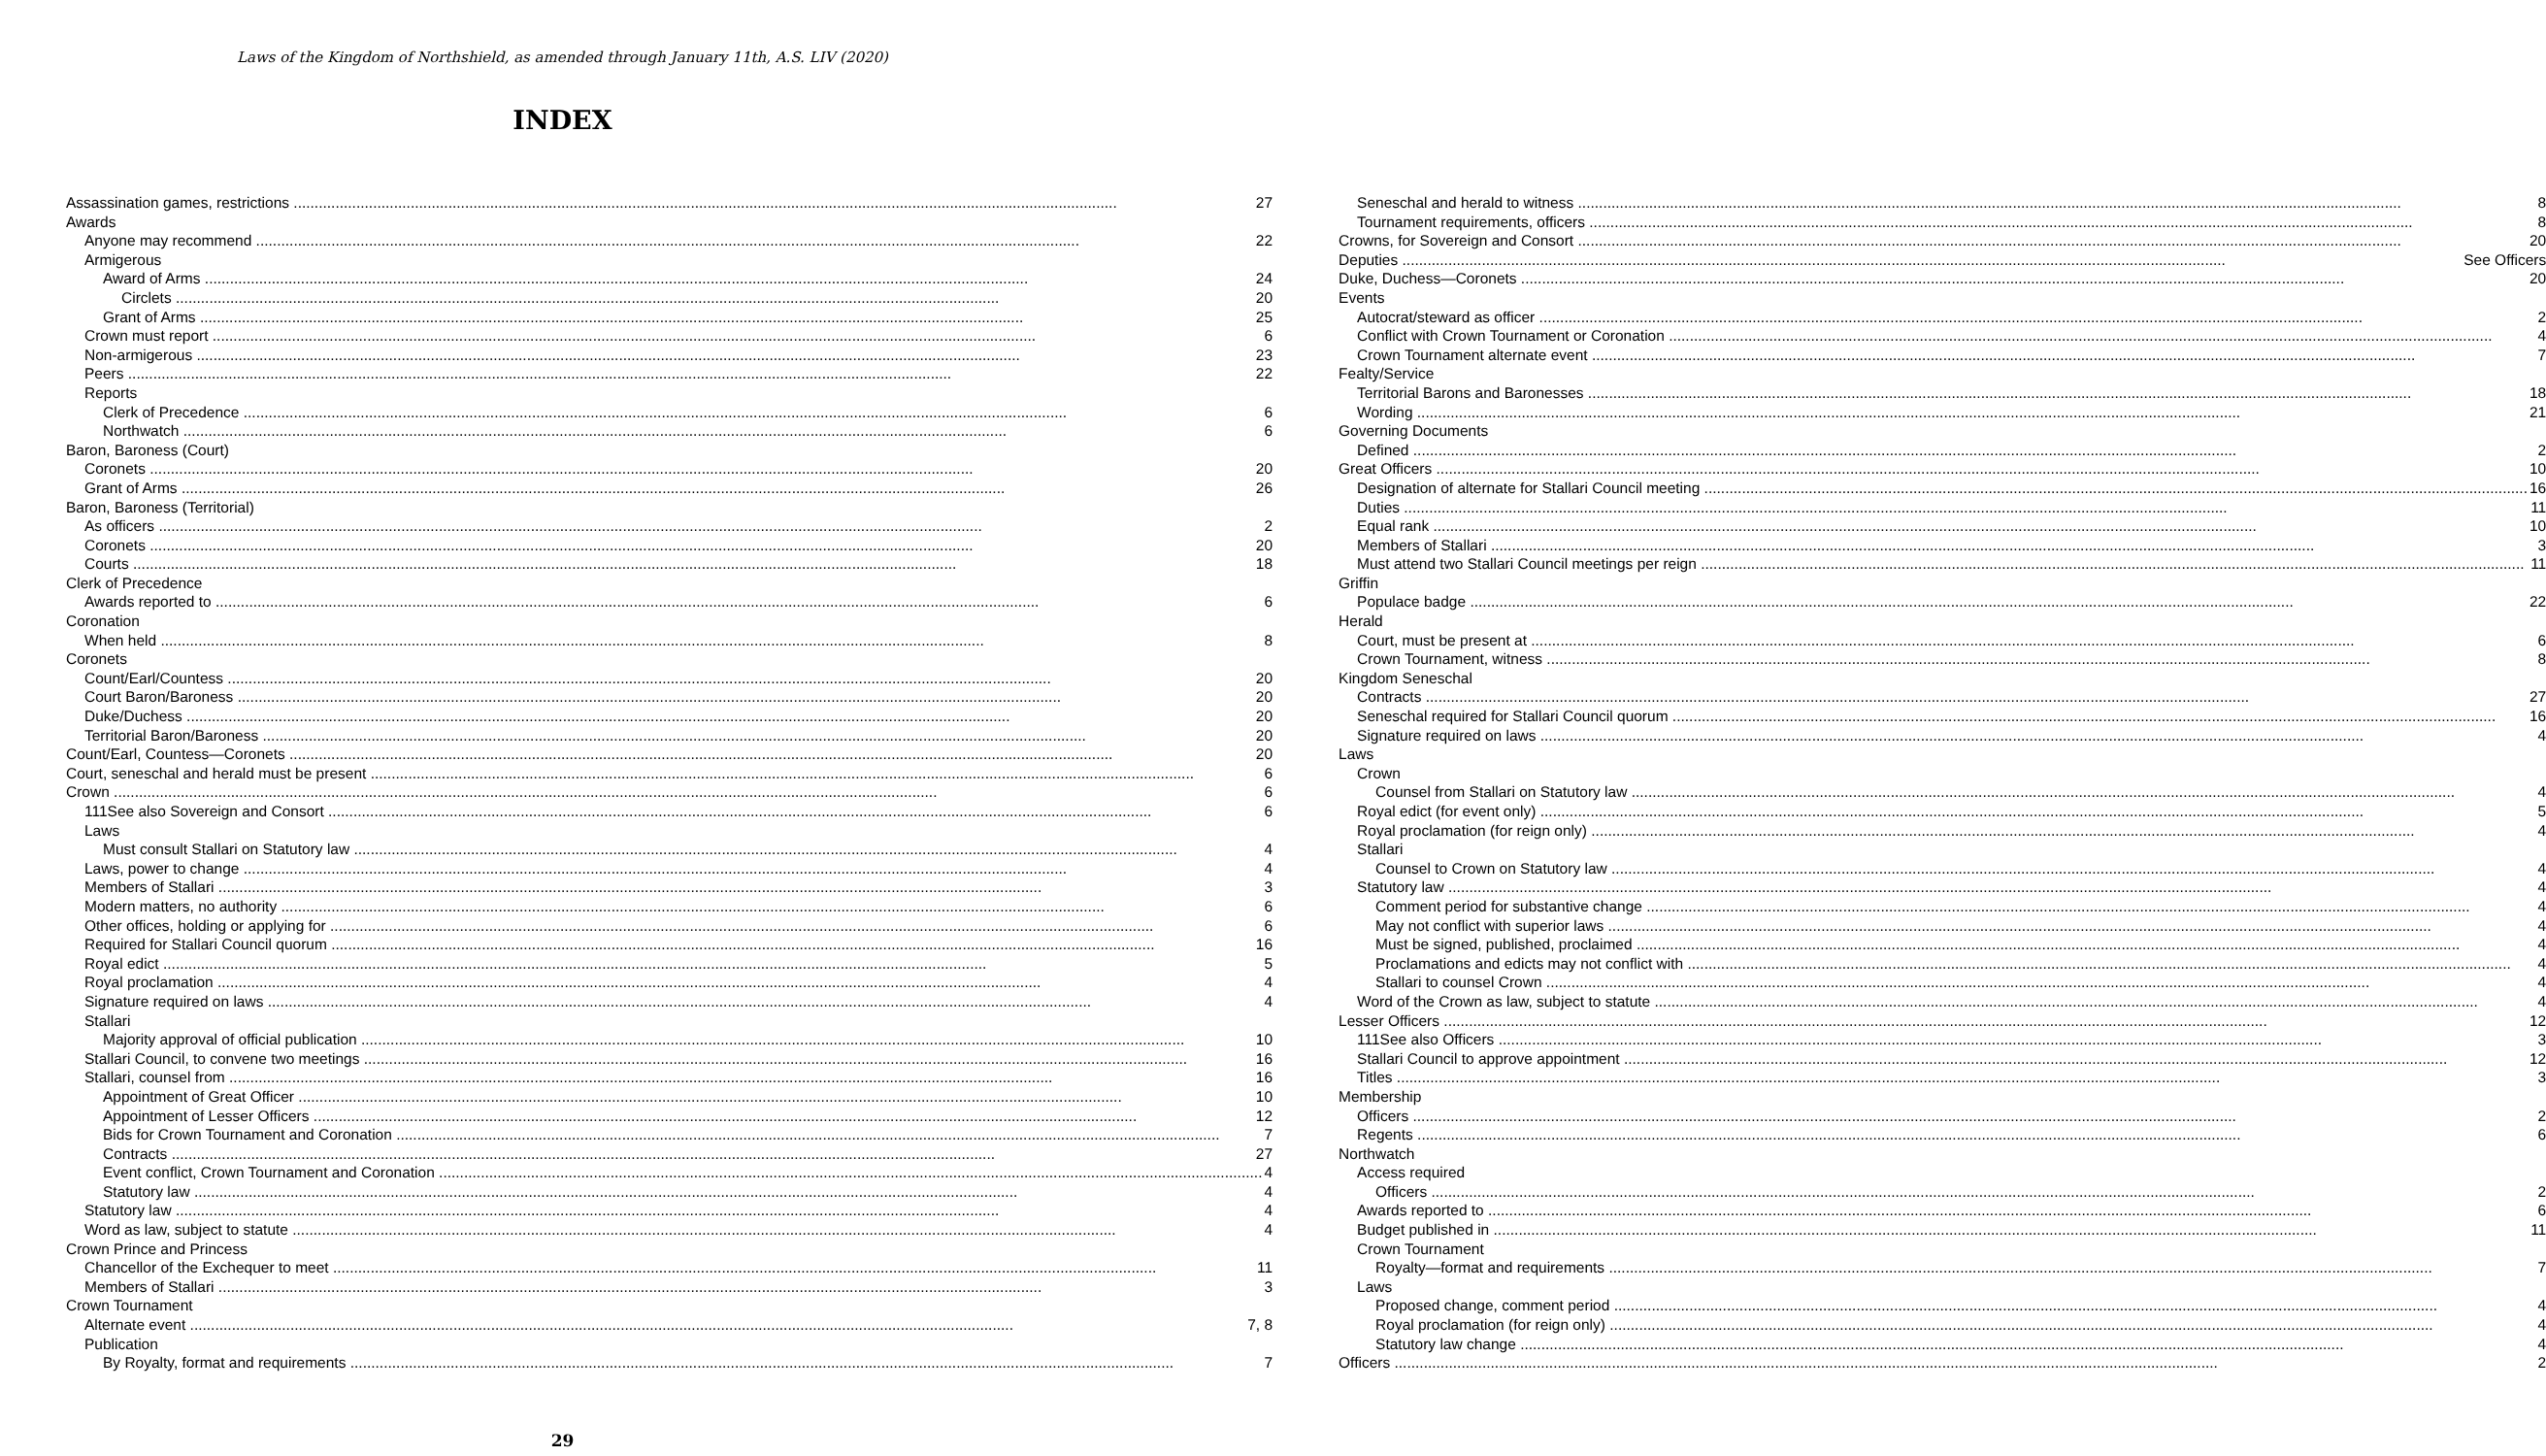Laws of the Kingdom of Northshield, as amended through January 11th, A.S. LIV (2020)
INDEX
Assassination games, restrictions 27
Awards
Anyone may recommend 22
Armigerous
Award of Arms 24
Circlets 20
Grant of Arms 25
Crown must report 6
Non-armigerous 23
Peers 22
Reports
Clerk of Precedence 6
Northwatch 6
Baron, Baroness (Court)
Coronets 20
Grant of Arms 26
Baron, Baroness (Territorial)
As officers 2
Coronets 20
Courts 18
Clerk of Precedence
Awards reported to 6
Coronation
When held 8
Coronets
Count/Earl/Countess 20
Court Baron/Baroness 20
Duke/Duchess 20
Territorial Baron/Baroness 20
Count/Earl, Countess—Coronets 20
Court, seneschal and herald must be present 6
Crown 6
111See also Sovereign and Consort 6
Laws
Must consult Stallari on Statutory law 4
Laws, power to change 4
Members of Stallari 3
Modern matters, no authority 6
Other offices, holding or applying for 6
Required for Stallari Council quorum 16
Royal edict 5
Royal proclamation 4
Signature required on laws 4
Stallari
Majority approval of official publication 10
Stallari Council, to convene two meetings 16
Stallari, counsel from 16
Appointment of Great Officer 10
Appointment of Lesser Officers 12
Bids for Crown Tournament and Coronation 7
Contracts 27
Event conflict, Crown Tournament and Coronation 4
Statutory law 4
Statutory law 4
Word as law, subject to statute 4
Crown Prince and Princess
Chancellor of the Exchequer to meet 11
Members of Stallari 3
Crown Tournament
Alternate event 7, 8
Publication
By Royalty, format and requirements 7
Seneschal and herald to witness 8
Tournament requirements, officers 8
Crowns, for Sovereign and Consort 20
Deputies See Officers
Duke, Duchess—Coronets 20
Events
Autocrat/steward as officer 2
Conflict with Crown Tournament or Coronation 4
Crown Tournament alternate event 7
Fealty/Service
Territorial Barons and Baronesses 18
Wording 21
Governing Documents
Defined 2
Great Officers 10
Designation of alternate for Stallari Council meeting 16
Duties 11
Equal rank 10
Members of Stallari 3
Must attend two Stallari Council meetings per reign 11
Griffin
Populace badge 22
Herald
Court, must be present at 6
Crown Tournament, witness 8
Kingdom Seneschal
Contracts 27
Seneschal required for Stallari Council quorum 16
Signature required on laws 4
Laws
Crown
Counsel from Stallari on Statutory law 4
Royal edict (for event only) 5
Royal proclamation (for reign only) 4
Stallari
Counsel to Crown on Statutory law 4
Statutory law 4
Comment period for substantive change 4
May not conflict with superior laws 4
Must be signed, published, proclaimed 4
Proclamations and edicts may not conflict with 4
Stallari to counsel Crown 4
Word of the Crown as law, subject to statute 4
Lesser Officers 12
111See also Officers 3
Stallari Council to approve appointment 12
Titles 3
Membership
Officers 2
Regents 6
Northwatch
Access required
Officers 2
Awards reported to 6
Budget published in 11
Crown Tournament
Royalty—format and requirements 7
Laws
Proposed change, comment period 4
Royal proclamation (for reign only) 4
Statutory law change 4
Officers 2
29